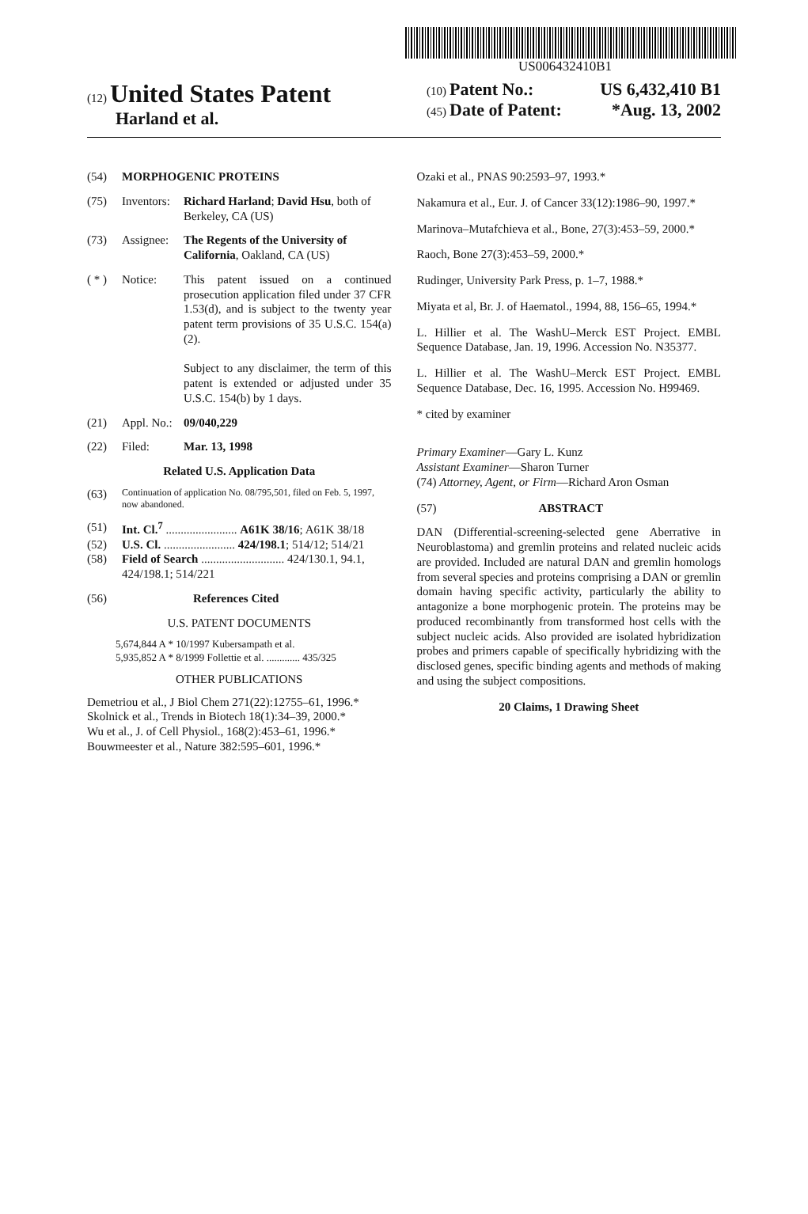US006432410B1
(12) United States Patent
Harland et al.
(10) Patent No.: US 6,432,410 B1
(45) Date of Patent: *Aug. 13, 2002
(54) MORPHOGENIC PROTEINS
(75) Inventors: Richard Harland; David Hsu, both of Berkeley, CA (US)
(73) Assignee: The Regents of the University of California, Oakland, CA (US)
( * ) Notice: This patent issued on a continued prosecution application filed under 37 CFR 1.53(d), and is subject to the twenty year patent term provisions of 35 U.S.C. 154(a)(2).
Subject to any disclaimer, the term of this patent is extended or adjusted under 35 U.S.C. 154(b) by 1 days.
(21) Appl. No.: 09/040,229
(22) Filed: Mar. 13, 1998
Related U.S. Application Data
(63) Continuation of application No. 08/795,501, filed on Feb. 5, 1997, now abandoned.
(51) Int. Cl.<sup>7</sup> ........................ A61K 38/16; A61K 38/18
(52) U.S. Cl. ........................ 424/198.1; 514/12; 514/21
(58) Field of Search ............................ 424/130.1, 94.1, 424/198.1; 514/221
(56) References Cited
U.S. PATENT DOCUMENTS
5,674,844 A * 10/1997 Kubersampath et al.
5,935,852 A * 8/1999 Follettie et al. ............. 435/325
OTHER PUBLICATIONS
Demetriou et al., J Biol Chem 271(22):12755–61, 1996.*
Skolnick et al., Trends in Biotech 18(1):34–39, 2000.*
Wu et al., J. of Cell Physiol., 168(2):453–61, 1996.*
Bouwmeester et al., Nature 382:595–601, 1996.*
Ozaki et al., PNAS 90:2593–97, 1993.*
Nakamura et al., Eur. J. of Cancer 33(12):1986–90, 1997.*
Marinova–Mutafchieva et al., Bone, 27(3):453–59, 2000.*
Raoch, Bone 27(3):453–59, 2000.*
Rudinger, University Park Press, p. 1–7, 1988.*
Miyata et al, Br. J. of Haematol., 1994, 88, 156–65, 1994.*
L. Hillier et al. The WashU–Merck EST Project. EMBL Sequence Database, Jan. 19, 1996. Accession No. N35377.
L. Hillier et al. The WashU–Merck EST Project. EMBL Sequence Database, Dec. 16, 1995. Accession No. H99469.
* cited by examiner
Primary Examiner—Gary L. Kunz
Assistant Examiner—Sharon Turner
(74) Attorney, Agent, or Firm—Richard Aron Osman
(57) ABSTRACT
DAN (Differential-screening-selected gene Aberrative in Neuroblastoma) and gremlin proteins and related nucleic acids are provided. Included are natural DAN and gremlin homologs from several species and proteins comprising a DAN or gremlin domain having specific activity, particularly the ability to antagonize a bone morphogenic protein. The proteins may be produced recombinantly from transformed host cells with the subject nucleic acids. Also provided are isolated hybridization probes and primers capable of specifically hybridizing with the disclosed genes, specific binding agents and methods of making and using the subject compositions.
20 Claims, 1 Drawing Sheet